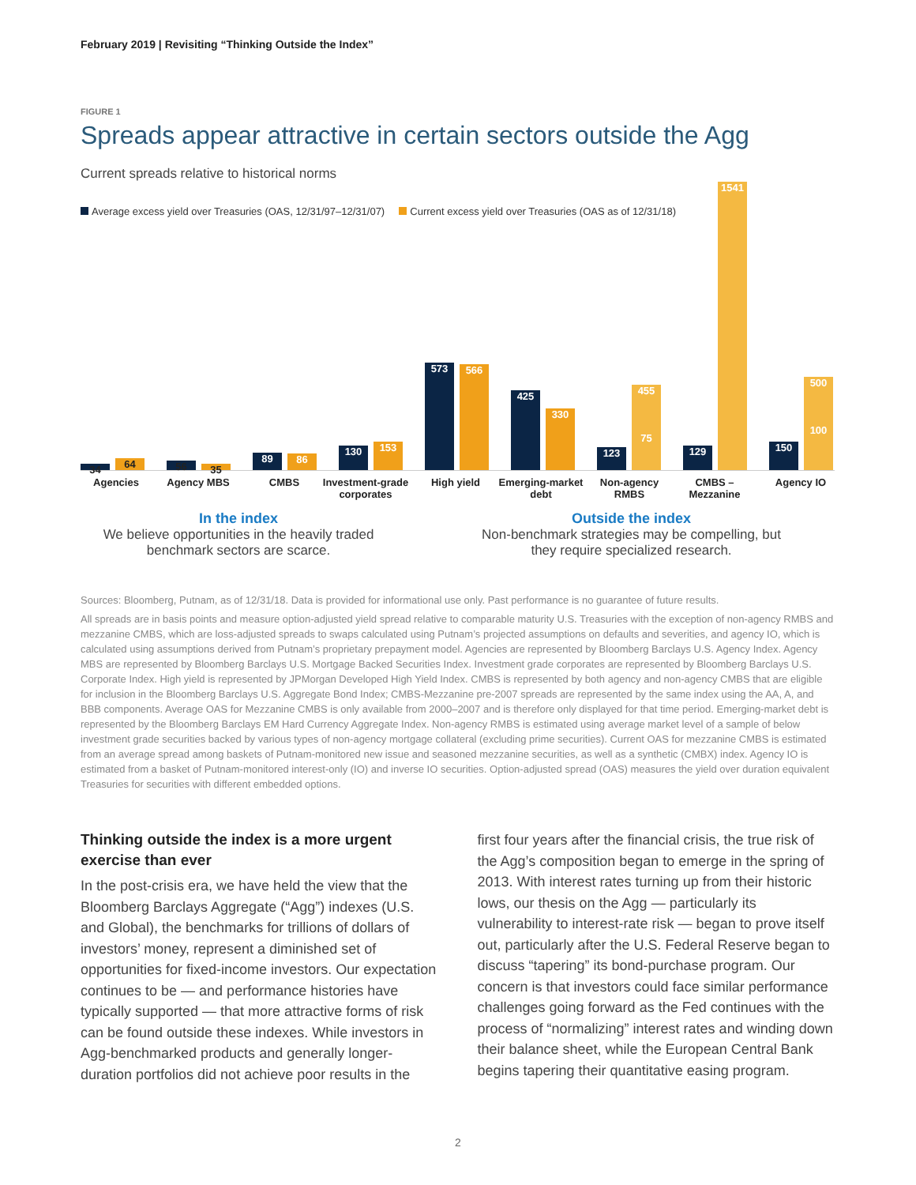February 2019 | Revisiting “Thinking Outside the Index”
FIGURE 1
Spreads appear attractive in certain sectors outside the Agg
Current spreads relative to historical norms
Average excess yield over Treasuries (OAS, 12/31/97–12/31/07) Current excess yield over Treasuries (OAS as of 12/31/18)
34 64
Agencies
56 35
Agency MBS
89 86
CMBS
130 153
Investment-grade corporates
573 566
High yield
425 330
Emerging-market debt
123
455
75
Non-agency RMBS
129 1541
CMBS – Mezzanine
150
500
100
Agency IO
In the index
We believe opportunities in the heavily traded benchmark sectors are scarce.
Outside the index
Non-benchmark strategies may be compelling, but they require specialized research.
Sources: Bloomberg, Putnam, as of 12/31/18. Data is provided for informational use only. Past performance is no guarantee of future results.
All spreads are in basis points and measure option-adjusted yield spread relative to comparable maturity U.S. Treasuries with the exception of non-agency RMBS and mezzanine CMBS, which are loss-adjusted spreads to swaps calculated using Putnam’s projected assumptions on defaults and severities, and agency IO, which is calculated using assumptions derived from Putnam’s proprietary prepayment model. Agencies are represented by Bloomberg Barclays U.S. Agency Index. Agency MBS are represented by Bloomberg Barclays U.S. Mortgage Backed Securities Index. Investment grade corporates are represented by Bloomberg Barclays U.S. Corporate Index. High yield is represented by JPMorgan Developed High Yield Index. CMBS is represented by both agency and non-agency CMBS that are eligible for inclusion in the Bloomberg Barclays U.S. Aggregate Bond Index; CMBS-Mezzanine pre-2007 spreads are represented by the same index using the AA, A, and BBB components. Average OAS for Mezzanine CMBS is only available from 2000–2007 and is therefore only displayed for that time period. Emerging-market debt is represented by the Bloomberg Barclays EM Hard Currency Aggregate Index. Non-agency RMBS is estimated using average market level of a sample of below investment grade securities backed by various types of non-agency mortgage collateral (excluding prime securities). Current OAS for mezzanine CMBS is estimated from an average spread among baskets of Putnam-monitored new issue and seasoned mezzanine securities, as well as a synthetic (CMBX) index. Agency IO is estimated from a basket of Putnam-monitored interest-only (IO) and inverse IO securities. Option-adjusted spread (OAS) measures the yield over duration equivalent Treasuries for securities with different embedded options.
Thinking outside the index is a more urgent exercise than ever
In the post-crisis era, we have held the view that the Bloomberg Barclays Aggregate (“Agg”) indexes (U.S. and Global), the benchmarks for trillions of dollars of investors’ money, represent a diminished set of opportunities for fixed-income investors. Our expectation continues to be — and performance histories have typically supported — that more attractive forms of risk can be found outside these indexes. While investors in Agg-benchmarked products and generally longer-duration portfolios did not achieve poor results in the
first four years after the financial crisis, the true risk of the Agg’s composition began to emerge in the spring of 2013. With interest rates turning up from their historic lows, our thesis on the Agg — particularly its vulnerability to interest-rate risk — began to prove itself out, particularly after the U.S. Federal Reserve began to discuss “tapering” its bond-purchase program. Our concern is that investors could face similar performance challenges going forward as the Fed continues with the process of “normalizing” interest rates and winding down their balance sheet, while the European Central Bank begins tapering their quantitative easing program.
2